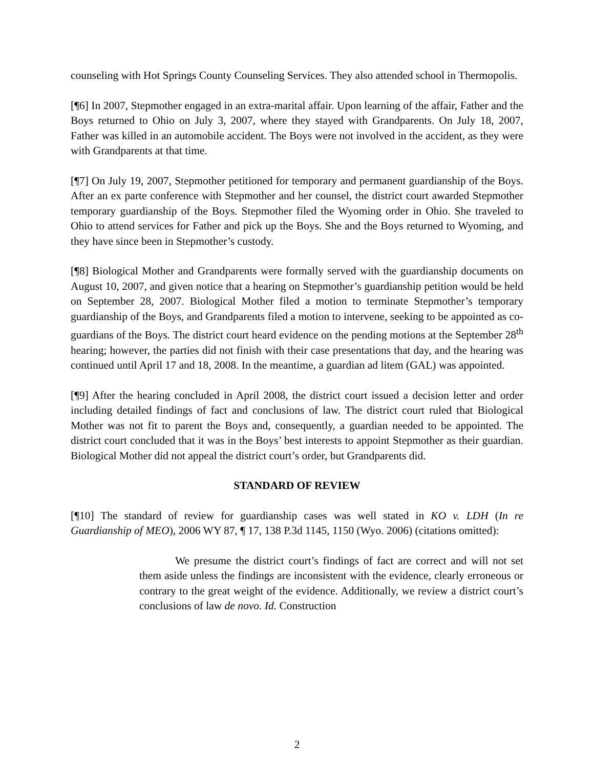counseling with Hot Springs County Counseling Services. They also attended school in Thermopolis.
[¶6] In 2007, Stepmother engaged in an extra-marital affair. Upon learning of the affair, Father and the Boys returned to Ohio on July 3, 2007, where they stayed with Grandparents. On July 18, 2007, Father was killed in an automobile accident. The Boys were not involved in the accident, as they were with Grandparents at that time.
[¶7] On July 19, 2007, Stepmother petitioned for temporary and permanent guardianship of the Boys. After an ex parte conference with Stepmother and her counsel, the district court awarded Stepmother temporary guardianship of the Boys. Stepmother filed the Wyoming order in Ohio. She traveled to Ohio to attend services for Father and pick up the Boys. She and the Boys returned to Wyoming, and they have since been in Stepmother’s custody.
[¶8] Biological Mother and Grandparents were formally served with the guardianship documents on August 10, 2007, and given notice that a hearing on Stepmother’s guardianship petition would be held on September 28, 2007. Biological Mother filed a motion to terminate Stepmother’s temporary guardianship of the Boys, and Grandparents filed a motion to intervene, seeking to be appointed as co-guardians of the Boys. The district court heard evidence on the pending motions at the September 28<sup>th</sup> hearing; however, the parties did not finish with their case presentations that day, and the hearing was continued until April 17 and 18, 2008. In the meantime, a guardian ad litem (GAL) was appointed.
[¶9] After the hearing concluded in April 2008, the district court issued a decision letter and order including detailed findings of fact and conclusions of law. The district court ruled that Biological Mother was not fit to parent the Boys and, consequently, a guardian needed to be appointed. The district court concluded that it was in the Boys’ best interests to appoint Stepmother as their guardian. Biological Mother did not appeal the district court’s order, but Grandparents did.
STANDARD OF REVIEW
[¶10] The standard of review for guardianship cases was well stated in KO v. LDH (In re Guardianship of MEO), 2006 WY 87, ¶ 17, 138 P.3d 1145, 1150 (Wyo. 2006) (citations omitted):
We presume the district court’s findings of fact are correct and will not set them aside unless the findings are inconsistent with the evidence, clearly erroneous or contrary to the great weight of the evidence. Additionally, we review a district court’s conclusions of law de novo. Id. Construction
2